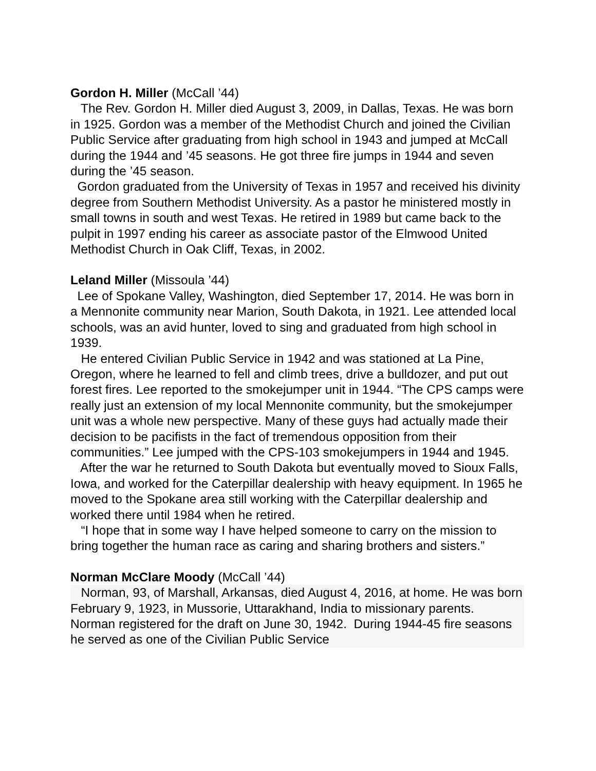Gordon H. Miller (McCall ’44)
The Rev. Gordon H. Miller died August 3, 2009, in Dallas, Texas. He was born in 1925. Gordon was a member of the Methodist Church and joined the Civilian Public Service after graduating from high school in 1943 and jumped at McCall during the 1944 and ’45 seasons. He got three fire jumps in 1944 and seven during the ’45 season.
Gordon graduated from the University of Texas in 1957 and received his divinity degree from Southern Methodist University. As a pastor he ministered mostly in small towns in south and west Texas. He retired in 1989 but came back to the pulpit in 1997 ending his career as associate pastor of the Elmwood United Methodist Church in Oak Cliff, Texas, in 2002.
Leland Miller (Missoula ’44)
Lee of Spokane Valley, Washington, died September 17, 2014. He was born in a Mennonite community near Marion, South Dakota, in 1921. Lee attended local schools, was an avid hunter, loved to sing and graduated from high school in 1939.
He entered Civilian Public Service in 1942 and was stationed at La Pine, Oregon, where he learned to fell and climb trees, drive a bulldozer, and put out forest fires. Lee reported to the smokejumper unit in 1944. “The CPS camps were really just an extension of my local Mennonite community, but the smokejumper unit was a whole new perspective. Many of these guys had actually made their decision to be pacifists in the fact of tremendous opposition from their communities.” Lee jumped with the CPS-103 smokejumpers in 1944 and 1945.
After the war he returned to South Dakota but eventually moved to Sioux Falls, Iowa, and worked for the Caterpillar dealership with heavy equipment. In 1965 he moved to the Spokane area still working with the Caterpillar dealership and worked there until 1984 when he retired.
“I hope that in some way I have helped someone to carry on the mission to bring together the human race as caring and sharing brothers and sisters.”
Norman McClare Moody (McCall ’44)
Norman, 93, of Marshall, Arkansas, died August 4, 2016, at home. He was born February 9, 1923, in Mussorie, Uttarakhand, India to missionary parents. Norman registered for the draft on June 30, 1942. During 1944-45 fire seasons he served as one of the Civilian Public Service